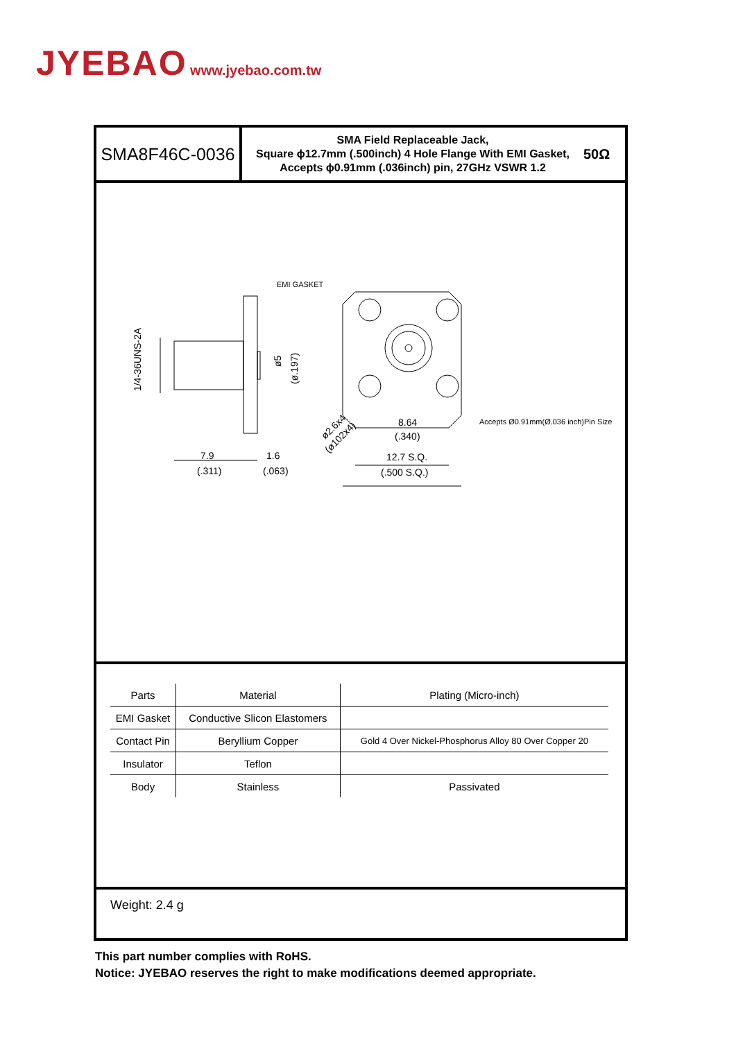JYEBAO www.jyebao.com.tw
SMA8F46C-0036
SMA Field Replaceable Jack,
Square ϕ12.7mm (.500inch) 4 Hole Flange With EMI Gasket,
Accepts ϕ0.91mm (.036inch) pin, 27GHz VSWR 1.2
50Ω
EMI GASKET
7.9
(.311)
1.6
(.063)
8.64
(.340)
12.7 S.Q.
(.500 S.Q.)
Accepts Ø0.91mm(Ø.036 inch)Pin Size
1/4-36UNS-2A
ø5
(ø.197)
ø2.6x4
(ø102x4)
| Parts | Material | Plating (Micro-inch) |
| --- | --- | --- |
| EMI Gasket | Conductive Slicon Elastomers | |
| Contact Pin | Beryllium Copper | Gold 4 Over Nickel-Phosphorus Alloy 80 Over Copper 20 |
| Insulator | Teflon | |
| Body | Stainless | Passivated |
Weight: 2.4 g
This part number complies with RoHS.
Notice: JYEBAO reserves the right to make modifications deemed appropriate.